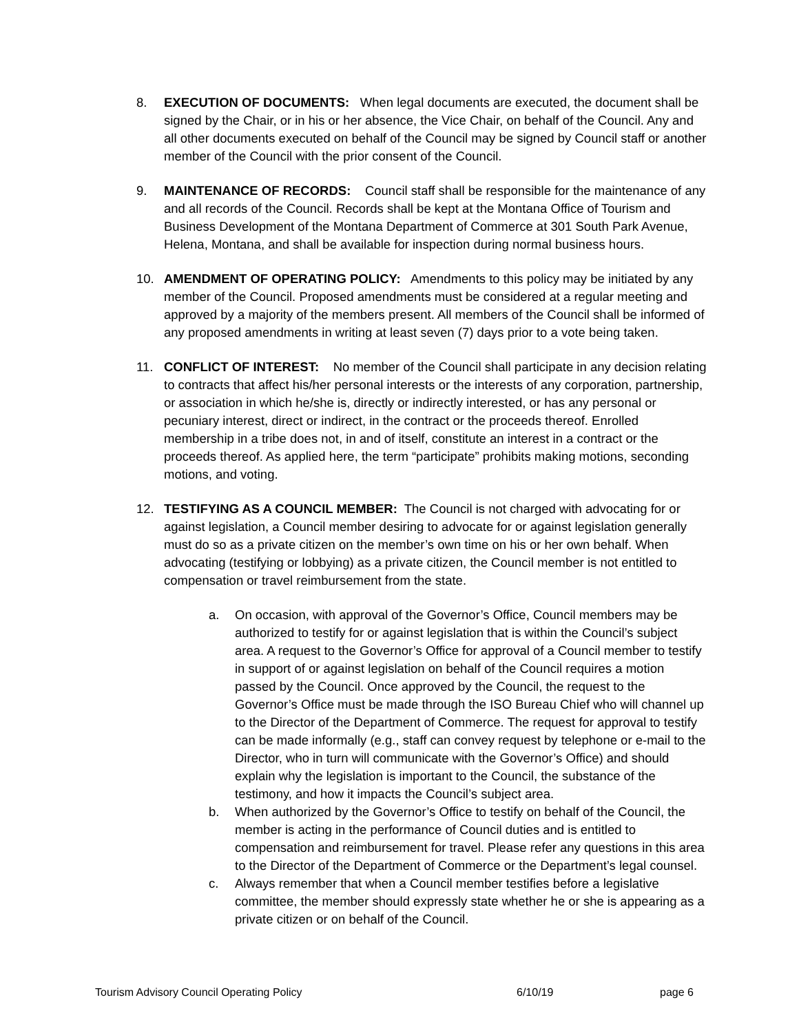8. EXECUTION OF DOCUMENTS: When legal documents are executed, the document shall be signed by the Chair, or in his or her absence, the Vice Chair, on behalf of the Council. Any and all other documents executed on behalf of the Council may be signed by Council staff or another member of the Council with the prior consent of the Council.
9. MAINTENANCE OF RECORDS: Council staff shall be responsible for the maintenance of any and all records of the Council. Records shall be kept at the Montana Office of Tourism and Business Development of the Montana Department of Commerce at 301 South Park Avenue, Helena, Montana, and shall be available for inspection during normal business hours.
10. AMENDMENT OF OPERATING POLICY: Amendments to this policy may be initiated by any member of the Council. Proposed amendments must be considered at a regular meeting and approved by a majority of the members present. All members of the Council shall be informed of any proposed amendments in writing at least seven (7) days prior to a vote being taken.
11. CONFLICT OF INTEREST: No member of the Council shall participate in any decision relating to contracts that affect his/her personal interests or the interests of any corporation, partnership, or association in which he/she is, directly or indirectly interested, or has any personal or pecuniary interest, direct or indirect, in the contract or the proceeds thereof. Enrolled membership in a tribe does not, in and of itself, constitute an interest in a contract or the proceeds thereof. As applied here, the term “participate” prohibits making motions, seconding motions, and voting.
12. TESTIFYING AS A COUNCIL MEMBER: The Council is not charged with advocating for or against legislation, a Council member desiring to advocate for or against legislation generally must do so as a private citizen on the member’s own time on his or her own behalf. When advocating (testifying or lobbying) as a private citizen, the Council member is not entitled to compensation or travel reimbursement from the state.
a. On occasion, with approval of the Governor’s Office, Council members may be authorized to testify for or against legislation that is within the Council’s subject area. A request to the Governor’s Office for approval of a Council member to testify in support of or against legislation on behalf of the Council requires a motion passed by the Council. Once approved by the Council, the request to the Governor’s Office must be made through the ISO Bureau Chief who will channel up to the Director of the Department of Commerce. The request for approval to testify can be made informally (e.g., staff can convey request by telephone or e-mail to the Director, who in turn will communicate with the Governor’s Office) and should explain why the legislation is important to the Council, the substance of the testimony, and how it impacts the Council’s subject area.
b. When authorized by the Governor’s Office to testify on behalf of the Council, the member is acting in the performance of Council duties and is entitled to compensation and reimbursement for travel. Please refer any questions in this area to the Director of the Department of Commerce or the Department’s legal counsel.
c. Always remember that when a Council member testifies before a legislative committee, the member should expressly state whether he or she is appearing as a private citizen or on behalf of the Council.
Tourism Advisory Council Operating Policy 6/10/19 page 6